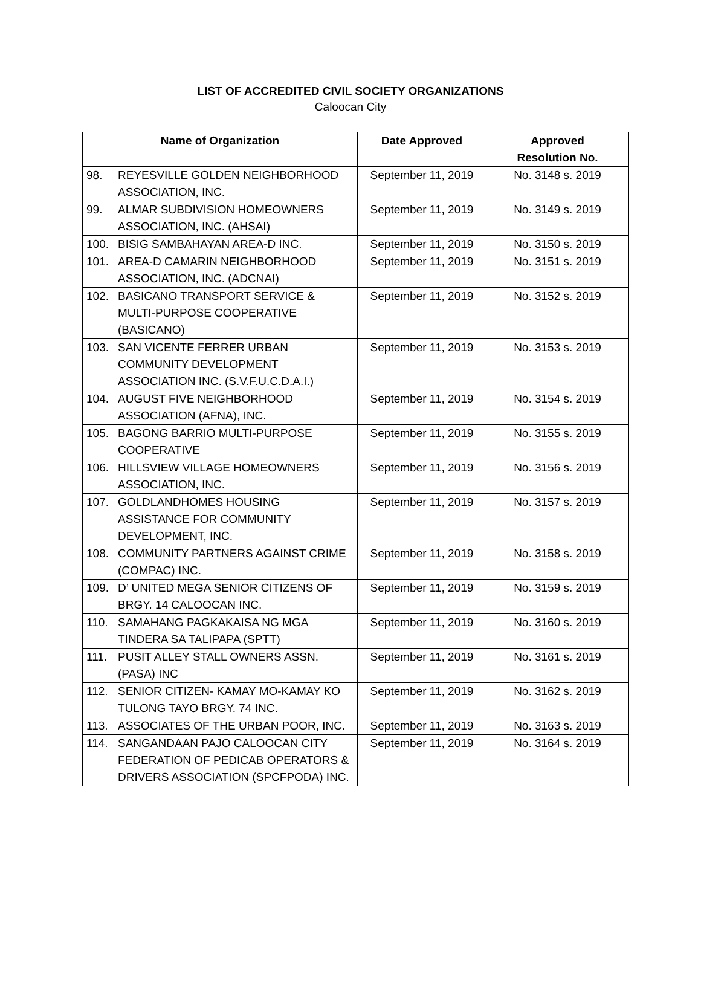LIST OF ACCREDITED CIVIL SOCIETY ORGANIZATIONS
Caloocan City
| Name of Organization | | Date Approved | Approved Resolution No. |
| --- | --- | --- | --- |
| 98. | REYESVILLE GOLDEN NEIGHBORHOOD ASSOCIATION, INC. | September 11, 2019 | No. 3148 s. 2019 |
| 99. | ALMAR SUBDIVISION HOMEOWNERS ASSOCIATION, INC. (AHSAI) | September 11, 2019 | No. 3149 s. 2019 |
| 100. | BISIG SAMBAHAYAN AREA-D INC. | September 11, 2019 | No. 3150 s. 2019 |
| 101. | AREA-D CAMARIN NEIGHBORHOOD ASSOCIATION, INC. (ADCNAI) | September 11, 2019 | No. 3151 s. 2019 |
| 102. | BASICANO TRANSPORT SERVICE & MULTI-PURPOSE COOPERATIVE (BASICANO) | September 11, 2019 | No. 3152 s. 2019 |
| 103. | SAN VICENTE FERRER URBAN COMMUNITY DEVELOPMENT ASSOCIATION INC. (S.V.F.U.C.D.A.I.) | September 11, 2019 | No. 3153 s. 2019 |
| 104. | AUGUST FIVE NEIGHBORHOOD ASSOCIATION (AFNA), INC. | September 11, 2019 | No. 3154 s. 2019 |
| 105. | BAGONG BARRIO MULTI-PURPOSE COOPERATIVE | September 11, 2019 | No. 3155 s. 2019 |
| 106. | HILLSVIEW VILLAGE HOMEOWNERS ASSOCIATION, INC. | September 11, 2019 | No. 3156 s. 2019 |
| 107. | GOLDLANDHOMES HOUSING ASSISTANCE FOR COMMUNITY DEVELOPMENT, INC. | September 11, 2019 | No. 3157 s. 2019 |
| 108. | COMMUNITY PARTNERS AGAINST CRIME (COMPAC) INC. | September 11, 2019 | No. 3158 s. 2019 |
| 109. | D’ UNITED MEGA SENIOR CITIZENS OF BRGY. 14 CALOOCAN INC. | September 11, 2019 | No. 3159 s. 2019 |
| 110. | SAMAHANG PAGKAKAISA NG MGA TINDERA SA TALIPAPA (SPTT) | September 11, 2019 | No. 3160 s. 2019 |
| 111. | PUSIT ALLEY STALL OWNERS ASSN. (PASA) INC | September 11, 2019 | No. 3161 s. 2019 |
| 112. | SENIOR CITIZEN- KAMAY MO-KAMAY KO TULONG TAYO BRGY. 74 INC. | September 11, 2019 | No. 3162 s. 2019 |
| 113. | ASSOCIATES OF THE URBAN POOR, INC. | September 11, 2019 | No. 3163 s. 2019 |
| 114. | SANGANDAAN PAJO CALOOCAN CITY FEDERATION OF PEDICAB OPERATORS & DRIVERS ASSOCIATION (SPCFPODA) INC. | September 11, 2019 | No. 3164 s. 2019 |